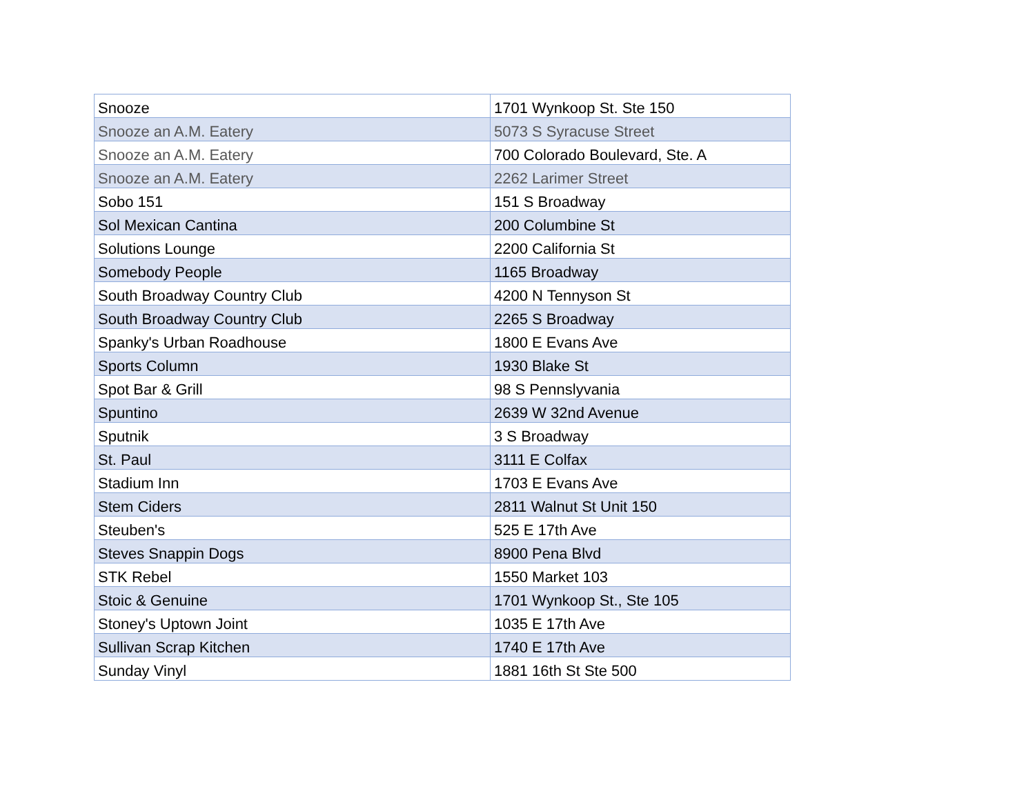| Snooze | 1701 Wynkoop St. Ste 150 |
| Snooze an A.M. Eatery | 5073 S Syracuse Street |
| Snooze an A.M. Eatery | 700 Colorado Boulevard, Ste. A |
| Snooze an A.M. Eatery | 2262 Larimer Street |
| Sobo 151 | 151 S Broadway |
| Sol Mexican Cantina | 200 Columbine St |
| Solutions Lounge | 2200 California St |
| Somebody People | 1165 Broadway |
| South Broadway Country Club | 4200 N Tennyson St |
| South Broadway Country Club | 2265 S Broadway |
| Spanky's Urban Roadhouse | 1800 E Evans Ave |
| Sports Column | 1930 Blake St |
| Spot Bar & Grill | 98 S Pennslyvania |
| Spuntino | 2639 W 32nd Avenue |
| Sputnik | 3 S Broadway |
| St. Paul | 3111 E Colfax |
| Stadium Inn | 1703 E Evans Ave |
| Stem Ciders | 2811 Walnut St Unit 150 |
| Steuben's | 525 E 17th Ave |
| Steves Snappin Dogs | 8900 Pena Blvd |
| STK Rebel | 1550 Market 103 |
| Stoic & Genuine | 1701 Wynkoop St., Ste 105 |
| Stoney's Uptown Joint | 1035 E 17th Ave |
| Sullivan Scrap Kitchen | 1740 E 17th Ave |
| Sunday Vinyl | 1881 16th St Ste 500 |